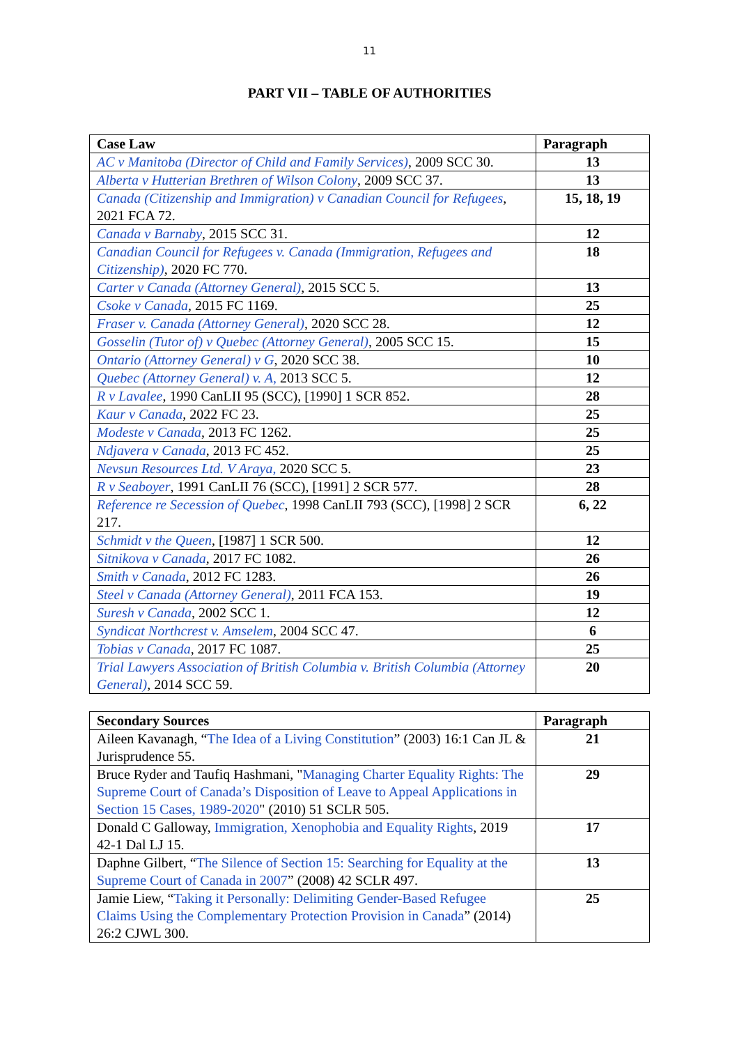11
PART VII – TABLE OF AUTHORITIES
| Case Law | Paragraph |
| --- | --- |
| AC v Manitoba (Director of Child and Family Services) , 2009 SCC 30. | 13 |
| Alberta v Hutterian Brethren of Wilson Colony , 2009 SCC 37. | 13 |
| Canada (Citizenship and Immigration) v Canadian Council for Refugees , 2021 FCA 72. | 15, 18, 19 |
| Canada v Barnaby , 2015 SCC 31. | 12 |
| Canadian Council for Refugees v. Canada (Immigration, Refugees and Citizenship) , 2020 FC 770. | 18 |
| Carter v Canada (Attorney General) , 2015 SCC 5. | 13 |
| Csoke v Canada , 2015 FC 1169. | 25 |
| Fraser v. Canada (Attorney General) , 2020 SCC 28. | 12 |
| Gosselin (Tutor of) v Quebec (Attorney General) , 2005 SCC 15. | 15 |
| Ontario (Attorney General) v G , 2020 SCC 38. | 10 |
| Quebec (Attorney General) v. A , 2013 SCC 5. | 12 |
| R v Lavalee , 1990 CanLII 95 (SCC), [1990] 1 SCR 852. | 28 |
| Kaur v Canada , 2022 FC 23. | 25 |
| Modeste v Canada , 2013 FC 1262. | 25 |
| Ndjavera v Canada , 2013 FC 452. | 25 |
| Nevsun Resources Ltd. V Araya , 2020 SCC 5. | 23 |
| R v Seaboyer , 1991 CanLII 76 (SCC), [1991] 2 SCR 577. | 28 |
| Reference re Secession of Quebec , 1998 CanLII 793 (SCC), [1998] 2 SCR 217. | 6, 22 |
| Schmidt v the Queen , [1987] 1 SCR 500. | 12 |
| Sitnikova v Canada , 2017 FC 1082. | 26 |
| Smith v Canada , 2012 FC 1283. | 26 |
| Steel v Canada (Attorney General) , 2011 FCA 153. | 19 |
| Suresh v Canada , 2002 SCC 1. | 12 |
| Syndicat Northcrest v. Amselem , 2004 SCC 47. | 6 |
| Tobias v Canada , 2017 FC 1087. | 25 |
| Trial Lawyers Association of British Columbia v. British Columbia (Attorney General) , 2014 SCC 59. | 20 |
| Secondary Sources | Paragraph |
| --- | --- |
| Aileen Kavanagh, “ The Idea of a Living Constitution ” (2003) 16:1 Can JL & Jurisprudence 55. | 21 |
| Bruce Ryder and Taufiq Hashmani, " Managing Charter Equality Rights: The Supreme Court of Canada’s Disposition of Leave to Appeal Applications in Section 15 Cases, 1989-2020 " (2010) 51 SCLR 505. | 29 |
| Donald C Galloway, Immigration, Xenophobia and Equality Rights , 2019 42-1 Dal LJ 15. | 17 |
| Daphne Gilbert, “ The Silence of Section 15: Searching for Equality at the Supreme Court of Canada in 2007 ” (2008) 42 SCLR 497. | 13 |
| Jamie Liew, “ Taking it Personally: Delimiting Gender-Based Refugee Claims Using the Complementary Protection Provision in Canada ” (2014) 26:2 CJWL 300. | 25 |